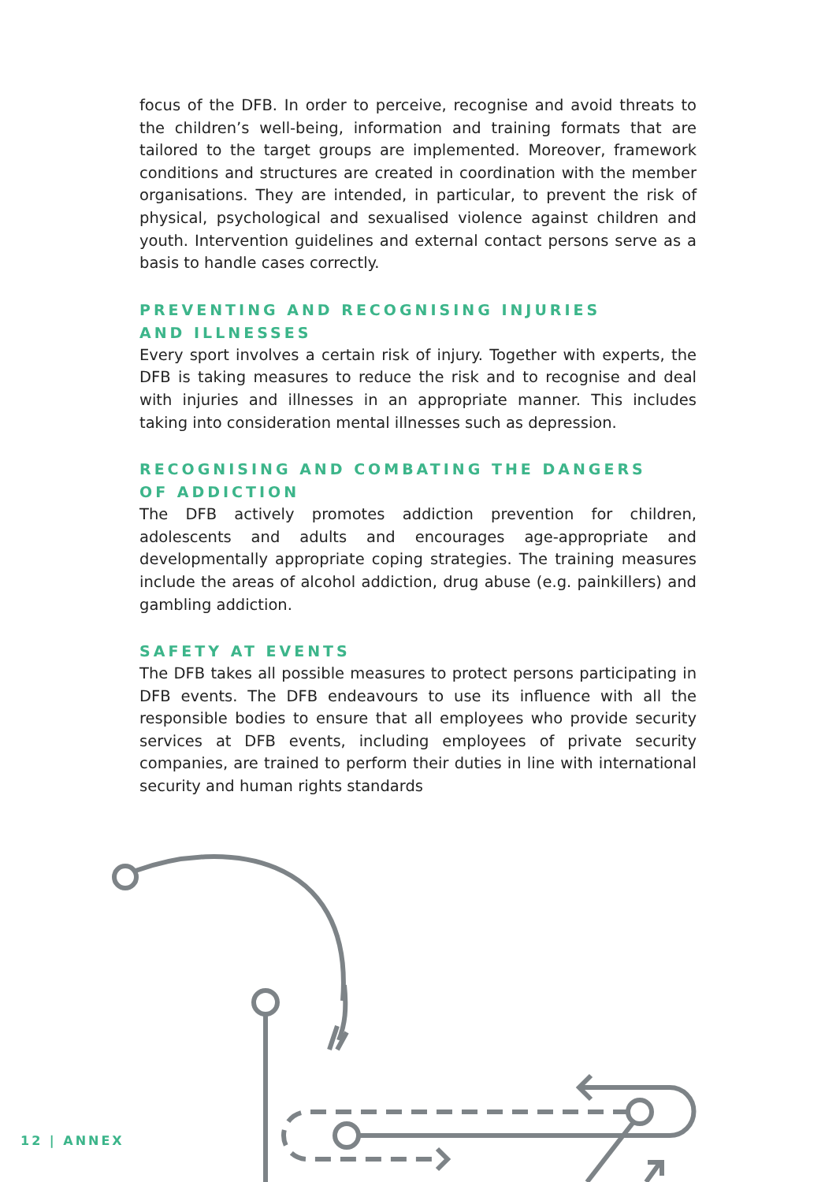focus of the DFB. In order to perceive, recognise and avoid threats to the children’s well-being, information and training formats that are tailored to the target groups are implemented. Moreover, framework conditions and structures are created in coordination with the member organisations. They are intended, in particular, to prevent the risk of physical, psychological and sexualised violence against children and youth. Intervention guidelines and external contact persons serve as a basis to handle cases correctly.
PREVENTING AND RECOGNISING INJURIES
AND ILLNESSES
Every sport involves a certain risk of injury. Together with experts, the DFB is taking measures to reduce the risk and to recognise and deal with injuries and illnesses in an appropriate manner. This includes taking into considera­tion mental illnesses such as depression.
RECOGNISING AND COMBATING THE DANGERS
OF ADDICTION
The DFB actively promotes addiction prevention for children, adolescents and adults and encourages age-appropriate and developmentally appro­priate coping strategies. The training measures include the areas of alcohol addiction, drug abuse (e.g. painkillers) and gambling addiction.
SAFETY AT EVENTS
The DFB takes all possible measures to protect persons participating in DFB events. The DFB endeavours to use its influence with all the responsible bodies to ensure that all employees who provide security services at DFB events, including employees of private security companies, are trained to perform their duties in line with international security and human rights standards
12 | ANNEX